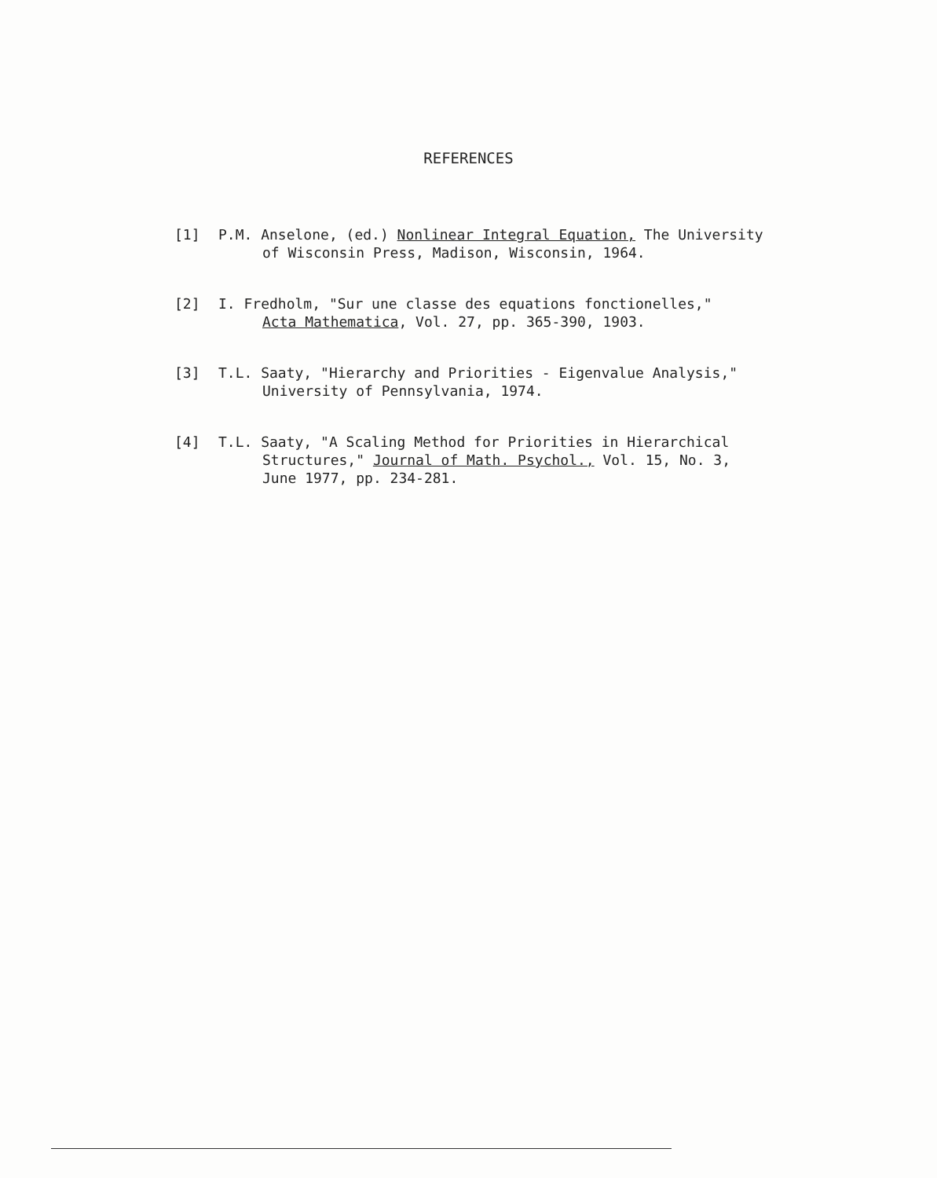REFERENCES
[1] P.M. Anselone, (ed.) Nonlinear Integral Equation, The University
of Wisconsin Press, Madison, Wisconsin, 1964.
[2] I. Fredholm, "Sur une classe des equations fonctionelles,"
Acta Mathematica, Vol. 27, pp. 365-390, 1903.
[3] T.L. Saaty, "Hierarchy and Priorities - Eigenvalue Analysis,"
University of Pennsylvania, 1974.
[4] T.L. Saaty, "A Scaling Method for Priorities in Hierarchical
Structures," Journal of Math. Psychol., Vol. 15, No. 3,
June 1977, pp. 234-281.